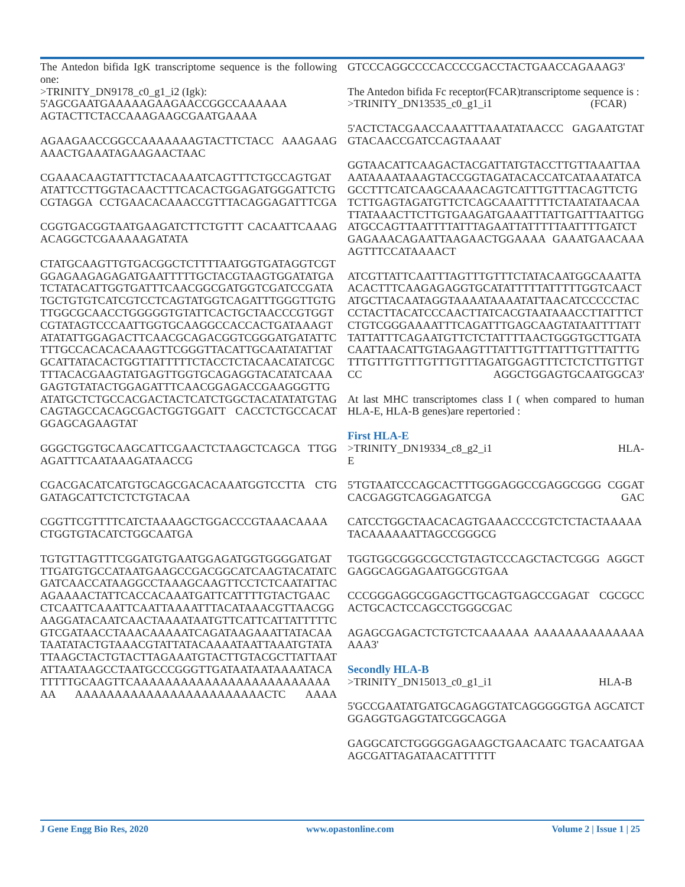The Antedon bifida IgK transcriptome sequence is the following one:
>TRINITY_DN9178_c0_g1_i2 (Igk):
5'AGCGAATGAAAAAGAAGAACCGGCCAAAAAA AGTACTTCTACCAAAGAAGCGAATGAAAA
AGAAGAACCGGCCAAAAAAAGTACTTCTACC AAAGAAGAAACTGAAATAGAAGAACTAAC
CGAAACAAGTATTTCTACAAAATCAGTTTCTGCCAGTGATATATTCCTTGGTACAACTTTCACACTGGAGATGGGATTCTGCGTAGGA CCTGAACACAAACCGTTTACAGGAGATTTCGA
CGGTGACGGTAATGAAGATCTTCTGTTT CACAATTCAAAGACAGGCTCGAAAAAGATATA
CTATGCAAGTTGTGACGGCTCTTTTAATGGTGATAGGTCGTGGAGAAGAGAGATGAATTTTTGCTACGTAAGTGGATATGATCTATACATTGGTGATTTCAACGGCGATGGTCGATCCGATATGCTGTGTCATCGTCCTCAGTATGGTCAGATTTGGGTTGTGTTGGCGCAACCTGGGGGTGTATTCACTGCTAACCCGTGGTCGTATAGTCCCAATTGGTGCAAGGCCACCACTGATAAAGTATATATTGGAGACTTCAACGCAGACGGTCGGGATGATATTCTTTGCCACACACAAAGTTCGGGTTACATTGCAATATATTATGCATTATACACTGGTTATTTTTCTACCTCTACAACATATCGCTTTACACGAAGTATGAGTTGGTGCAGAGGTACATATCAAAGAGTGTATACTGGAGATTTCAACGGAGACCGAAGGGTTGATATGCTCTGCCACGACTACTCATCTGGCTACATATATGTAGCAGTAGCCACAGCGACTGGTGGATT CACCTCTGCCACATGGAGCAGAAGTAT
GGGCTGGTGCAAGCATTCGAACTCTAAGCTCAGCA TTGGAGATTTCAATAAAGATAACCG
CGACGACATCATGTGCAGCGACACAAATGGTCCTTA CTGGATAGCATTCTCTCTGTACAA
CGGTTCGTTTTCATCTAAAAGCTGGACCCGTAAACAAAA CTGGTGTACATCTGGCAATGA
TGTGTTAGTTTCGGATGTGAATGGAGATGGTGGGGATGATTTGATGTGCCATAATGAAGCCGACGGCATCAAGTACATATCGATCAACCATAAGGCCTAAAGCAAGTTCCTCTCAATATTACAGAAAACTATTCACCACAAATGATTCATTTTGTACTGAACCTCAATTCAAATTCAATTAAAATTTACATAAACGTTAACGGAAGGATACAATCAACTAAAATAATGTTCATTCATTATTTTTCGTCGATAACCTAAACAAAAATCAGATAAGAAATTATACAATAATATACTGTAAACGTATTATACAAAATAATTAAATGTATATTAAGCTACTGTACTTAGAAATGTACTTGTACGCTTATTAATATTAATAAGCCTAATGCCCGGGTTGATAATAATAAAATACATTTTTGCAAGTTCAAAAAAAAAAAAAAAAAAAAAAAAAAA AAAAAAAAAAAAAAAAAAAAAAAACTC AAAA
GTCCCAGGCCCCACCCCGACCTACTGAACCAGAAAG3'
The Antedon bifida Fc receptor(FCAR)transcriptome sequence is :
>TRINITY_DN13535_c0_g1_i1 (FCAR)
5'ACTCTACGAACCAAATTTAAATATAACCC GAGAATGTATGTACAACCGATCCAGTAAAAT
GGTAACATTCAAGACTACGATTATGTACCTTGTTAAATTAAAATAAAATAAAGTACCGGTAGATACACCATCATAAATATCAGCCTTTCATCAAGCAAAACAGTCATTTGTTTACAGTTCTGTCTTGAGTAGATGTTCTCAGCAAATTTTTCTAATATAACAATTATAAACTTCTTGTGAAGATGAAATTTATTGATTTAATTGGATGCCAGTTAATTTTATTTAGAATTATTTTTAATTTTGATCTGAGAAACAGAATTAAGAACTGGAAAA GAAATGAACAAAAGTTTCCATAAAACT
ATCGTTATTCAATTTAGTTTGTTTCTATACAATGGCAAATTAACACTTTCAAGAGAGGTGCATATTTTTATTTTTGGTCAACTATGCTTACAATAGGTAAAATAAAATATTAACATCCCCCTACCCTACTTACATCCCAACTTATCACGTAATAAACCTTATTTCTCTGTCGGGAAAATTTCAGATTTGAGCAAGTATAATTTTATTTATTATTTCAGAATGTTCTCTATTTTAACTGGGTGCTTGATACAATTAACATTGTAGAAGTTTATTTGTTTATTTGTTTATTTGTTTGTTTGTTTGTTTGTTTAGATGGAGTTTCTCTCTTGTTGTCC AGGCTGGAGTGCAATGGCA3'
At last MHC transcriptomes class I ( when compared to human HLA-E, HLA-B genes)are repertoried :
First HLA-E
>TRINITY_DN19334_c8_g2_i1 HLA-E
5'TGTAATCCCAGCACTTTGGGAGGCCGAGGCGGG CGGATCACGAGGTCAGGAGATCGA GAC
CATCCTGGCTAACACAGTGAAACCCCGTCTCTACTAAAAA TACAAAAAATTAGCCGGGCG
TGGTGGCGGGCGCCTGTAGTCCCAGCTACTCGGG AGGCTGAGGCAGGAGAATGGCGTGAA
CCCGGGAGGCGGAGCTTGCAGTGAGCCGAGAT CGCGCCACTGCACTCCAGCCTGGGCGAC
AGAGCGAGACTCTGTCTCAAAAAA AAAAAAAAAAAAAAAAA3'
Secondly HLA-B
>TRINITY_DN15013_c0_g1_i1 HLA-B
5'GCCGAATATGATGCAGAGGTATCAGGGGGTGA AGCATCTGGAGGTGAGGTATCGGCAGGA
GAGGCATCTGGGGGAGAAGCTGAACAATC TGACAATGAAAGCGATTAGATAACATTTTTT
J Gene Engg Bio Res, 2020 www.opastonline.com Volume 2 | Issue 1 | 25